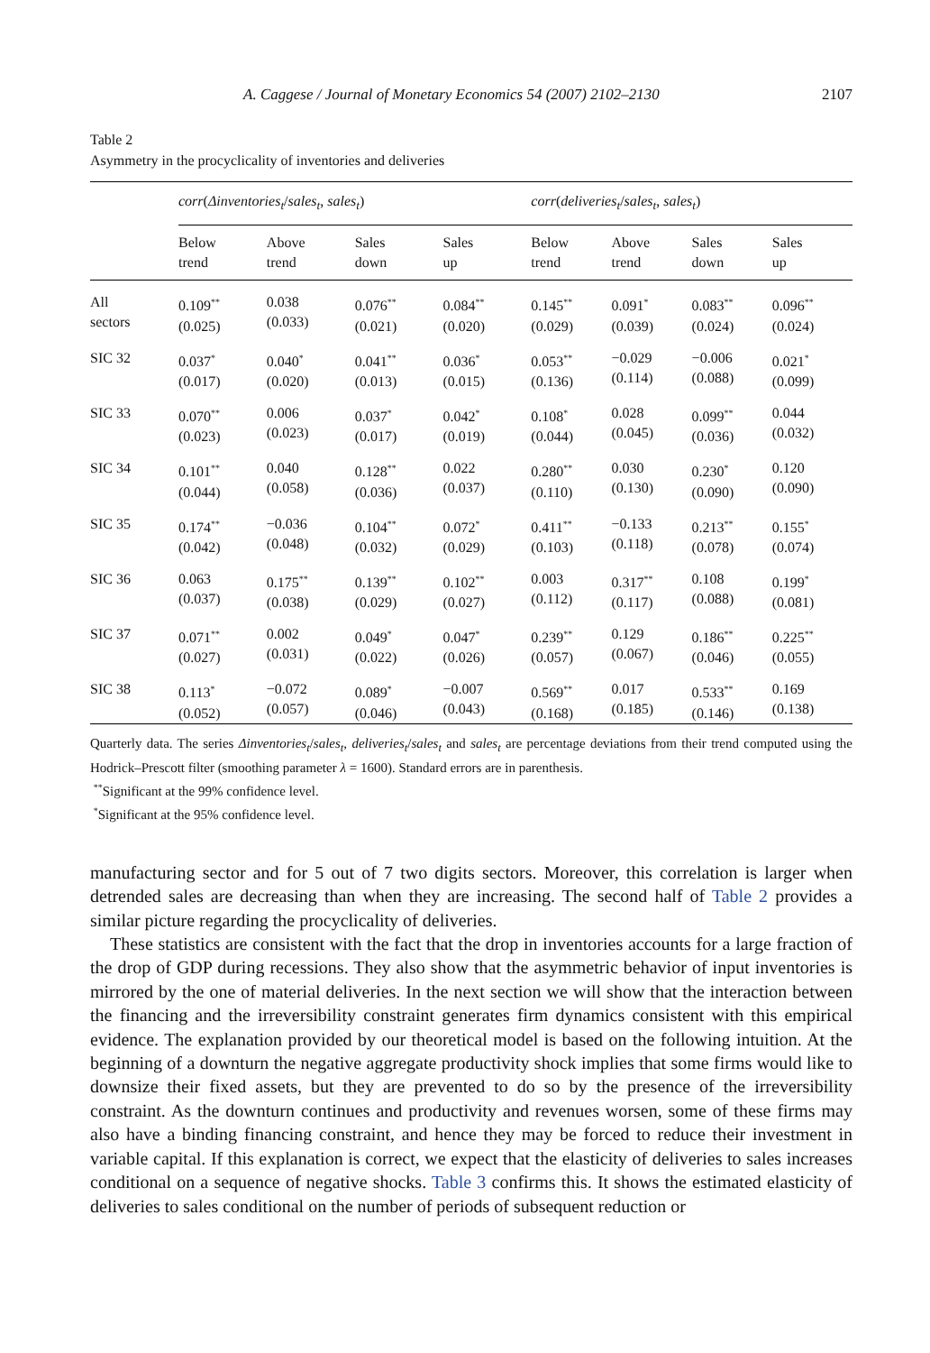A. Caggese / Journal of Monetary Economics 54 (2007) 2102–2130 2107
Table 2
Asymmetry in the procyclicality of inventories and deliveries
| | corr ( Δinventories<sub>t</sub> / sales<sub>t</sub> , sales<sub>t</sub> ) | | | | corr ( deliveries<sub>t</sub> / sales<sub>t</sub> , sales<sub>t</sub> ) | | | |
| --- | --- | --- | --- | --- | --- | --- | --- | --- |
| | Below trend | Above trend | Sales down | Sales up | Below trend | Above trend | Sales down | Sales up |
| All sectors | 0.109<sup>**</sup> (0.025) | 0.038 (0.033) | 0.076<sup>**</sup> (0.021) | 0.084<sup>**</sup> (0.020) | 0.145<sup>**</sup> (0.029) | 0.091<sup>*</sup> (0.039) | 0.083<sup>**</sup> (0.024) | 0.096<sup>**</sup> (0.024) |
| SIC 32 | 0.037<sup>*</sup> (0.017) | 0.040<sup>*</sup> (0.020) | 0.041<sup>**</sup> (0.013) | 0.036<sup>*</sup> (0.015) | 0.053<sup>**</sup> (0.136) | −0.029 (0.114) | −0.006 (0.088) | 0.021<sup>*</sup> (0.099) |
| SIC 33 | 0.070<sup>**</sup> (0.023) | 0.006 (0.023) | 0.037<sup>*</sup> (0.017) | 0.042<sup>*</sup> (0.019) | 0.108<sup>*</sup> (0.044) | 0.028 (0.045) | 0.099<sup>**</sup> (0.036) | 0.044 (0.032) |
| SIC 34 | 0.101<sup>**</sup> (0.044) | 0.040 (0.058) | 0.128<sup>**</sup> (0.036) | 0.022 (0.037) | 0.280<sup>**</sup> (0.110) | 0.030 (0.130) | 0.230<sup>*</sup> (0.090) | 0.120 (0.090) |
| SIC 35 | 0.174<sup>**</sup> (0.042) | −0.036 (0.048) | 0.104<sup>**</sup> (0.032) | 0.072<sup>*</sup> (0.029) | 0.411<sup>**</sup> (0.103) | −0.133 (0.118) | 0.213<sup>**</sup> (0.078) | 0.155<sup>*</sup> (0.074) |
| SIC 36 | 0.063 (0.037) | 0.175<sup>**</sup> (0.038) | 0.139<sup>**</sup> (0.029) | 0.102<sup>**</sup> (0.027) | 0.003 (0.112) | 0.317<sup>**</sup> (0.117) | 0.108 (0.088) | 0.199<sup>*</sup> (0.081) |
| SIC 37 | 0.071<sup>**</sup> (0.027) | 0.002 (0.031) | 0.049<sup>*</sup> (0.022) | 0.047<sup>*</sup> (0.026) | 0.239<sup>**</sup> (0.057) | 0.129 (0.067) | 0.186<sup>**</sup> (0.046) | 0.225<sup>**</sup> (0.055) |
| SIC 38 | 0.113<sup>*</sup> (0.052) | −0.072 (0.057) | 0.089<sup>*</sup> (0.046) | −0.007 (0.043) | 0.569<sup>**</sup> (0.168) | 0.017 (0.185) | 0.533<sup>**</sup> (0.146) | 0.169 (0.138) |
Quarterly data. The series Δinventories<sub>t</sub>/sales<sub>t</sub>, deliveries<sub>t</sub>/sales<sub>t</sub> and sales<sub>t</sub> are percentage deviations from their trend computed using the Hodrick–Prescott filter (smoothing parameter λ = 1600). Standard errors are in parenthesis.
<sup>**</sup> Significant at the 99% confidence level.
<sup>*</sup> Significant at the 95% confidence level.
manufacturing sector and for 5 out of 7 two digits sectors. Moreover, this correlation is larger when detrended sales are decreasing than when they are increasing. The second half of Table 2 provides a similar picture regarding the procyclicality of deliveries.
These statistics are consistent with the fact that the drop in inventories accounts for a large fraction of the drop of GDP during recessions. They also show that the asymmetric behavior of input inventories is mirrored by the one of material deliveries. In the next section we will show that the interaction between the financing and the irreversibility constraint generates firm dynamics consistent with this empirical evidence. The explanation provided by our theoretical model is based on the following intuition. At the beginning of a downturn the negative aggregate productivity shock implies that some firms would like to downsize their fixed assets, but they are prevented to do so by the presence of the irreversibility constraint. As the downturn continues and productivity and revenues worsen, some of these firms may also have a binding financing constraint, and hence they may be forced to reduce their investment in variable capital. If this explanation is correct, we expect that the elasticity of deliveries to sales increases conditional on a sequence of negative shocks. Table 3 confirms this. It shows the estimated elasticity of deliveries to sales conditional on the number of periods of subsequent reduction or